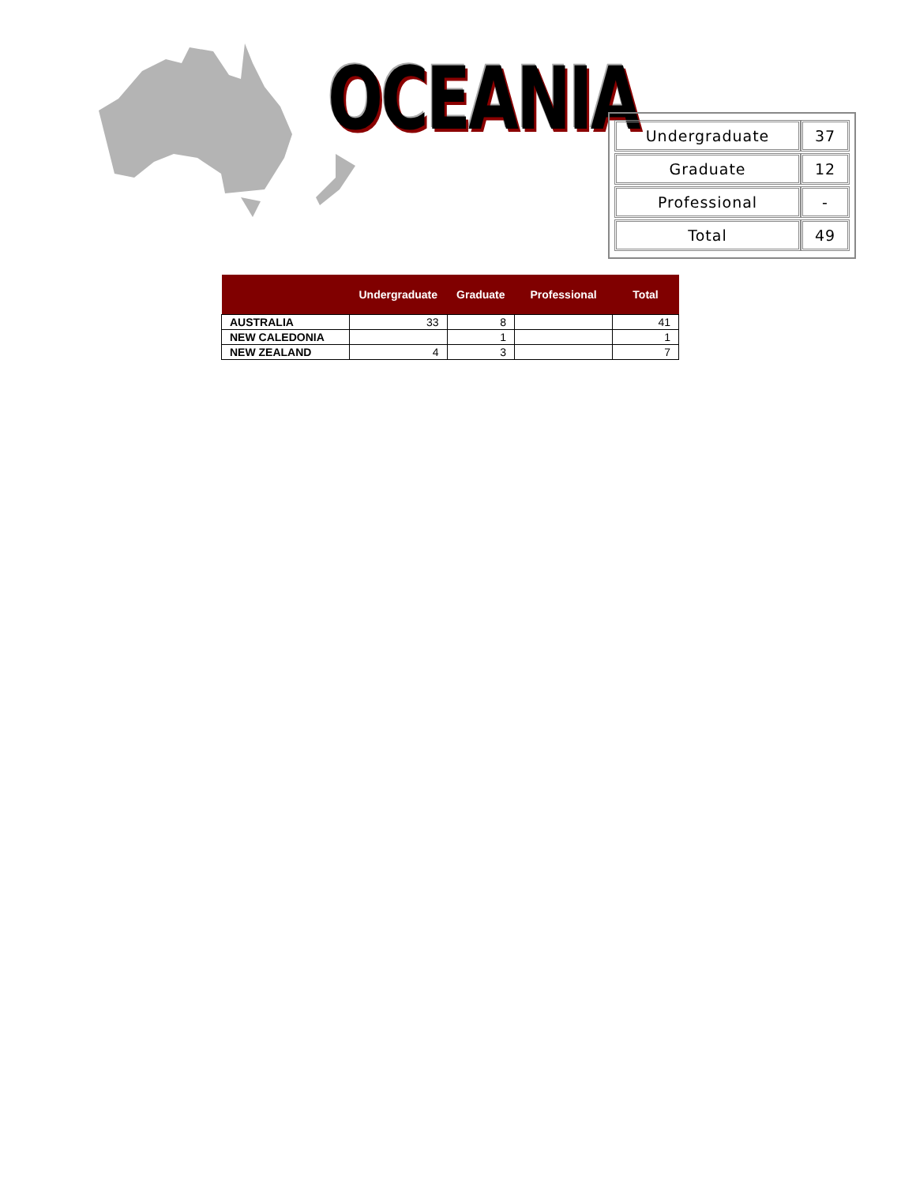OCEANIA
| Undergraduate | 37 |
| Graduate | 12 |
| Professional | - |
| Total | 49 |
| | Undergraduate | Graduate | Professional | Total |
| --- | --- | --- | --- | --- |
| AUSTRALIA | 33 | 8 | | 41 |
| NEW CALEDONIA | | 1 | | 1 |
| NEW ZEALAND | 4 | 3 | | 7 |